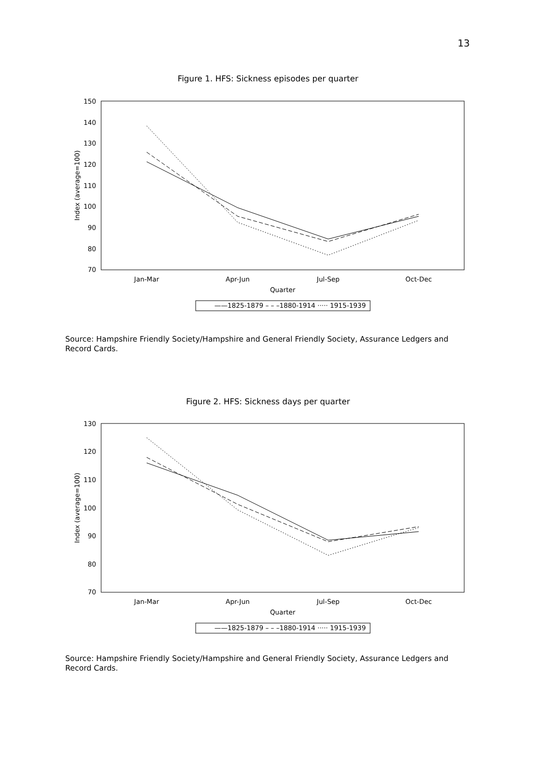13
Figure 1. HFS: Sickness episodes per quarter
150
140
130
120
110
100
90
80
70
Index (average=100)
Jan-Mar
Apr-Jun
Jul-Sep
Oct-Dec
Quarter
——1825-1879 – – –1880-1914 ····· 1915-1939
Source: Hampshire Friendly Society/Hampshire and General Friendly Society, Assurance Ledgers and Record Cards.
Figure 2. HFS: Sickness days per quarter
130
120
110
100
90
80
70
Index (average=100)
Jan-Mar
Apr-Jun
Jul-Sep
Oct-Dec
Quarter
——1825-1879 – – –1880-1914 ····· 1915-1939
Source: Hampshire Friendly Society/Hampshire and General Friendly Society, Assurance Ledgers and Record Cards.